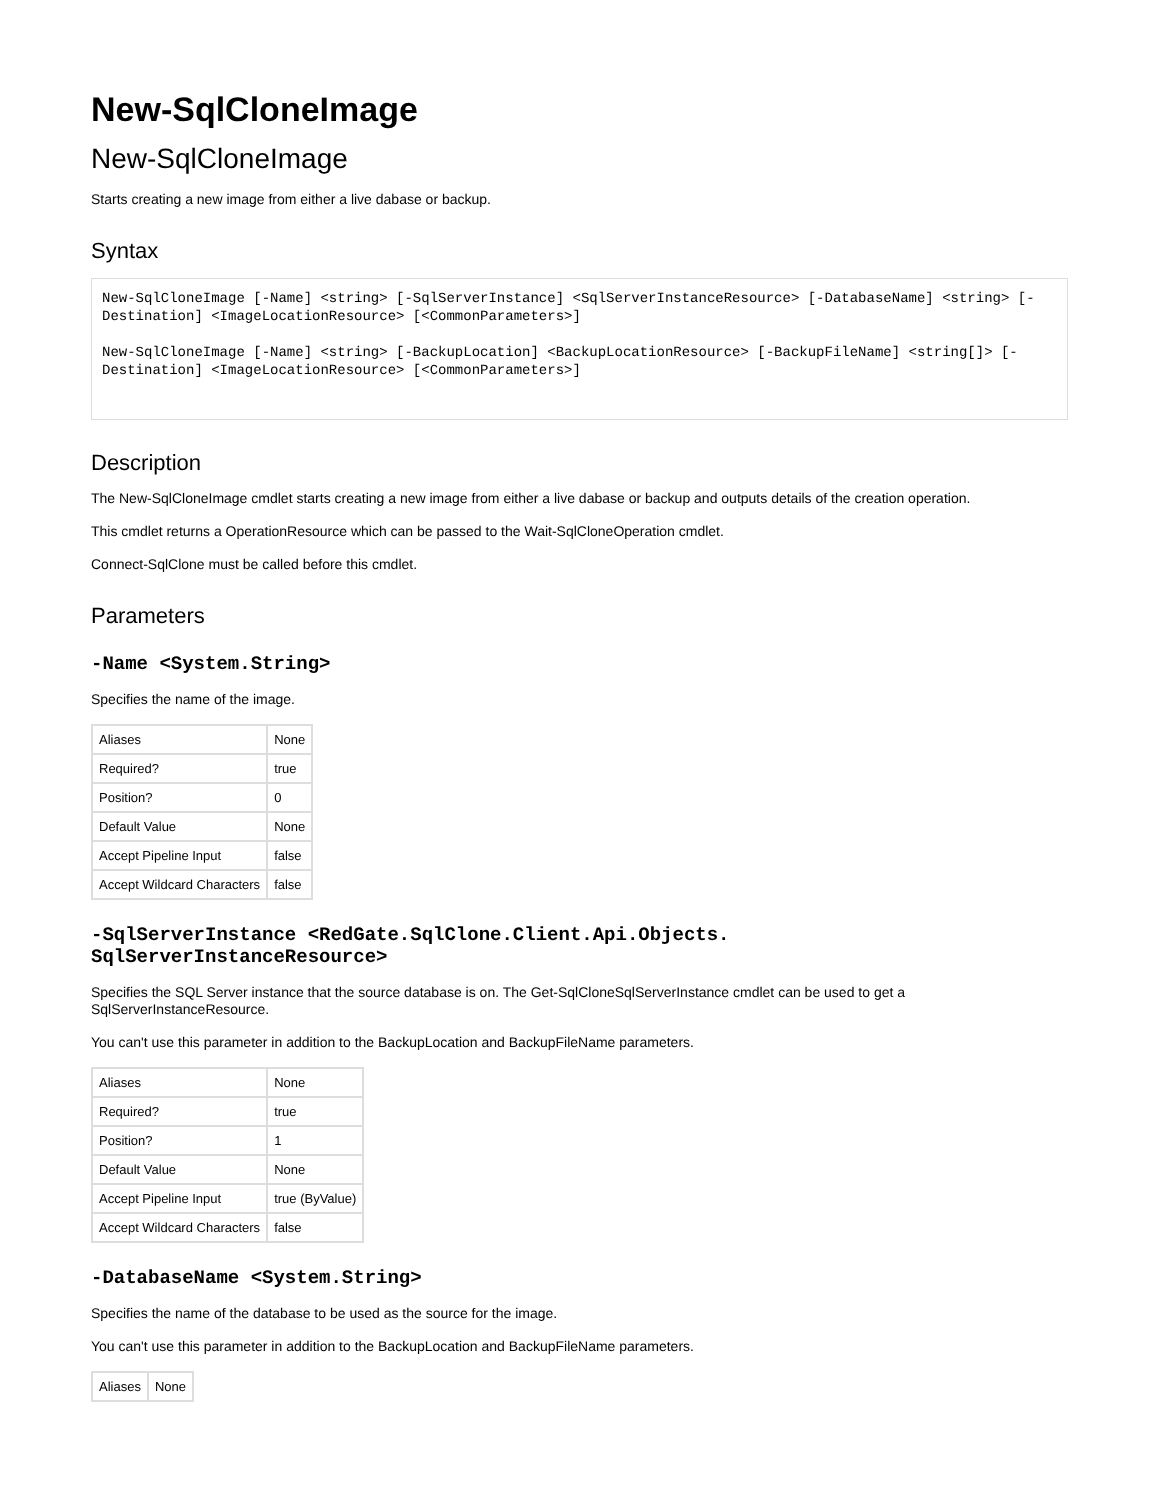New-SqlCloneImage
New-SqlCloneImage
Starts creating a new image from either a live dabase or backup.
Syntax
New-SqlCloneImage [-Name] <string> [-SqlServerInstance] <SqlServerInstanceResource> [-DatabaseName] <string> [-Destination] <ImageLocationResource> [<CommonParameters>]

New-SqlCloneImage [-Name] <string> [-BackupLocation] <BackupLocationResource> [-BackupFileName] <string[]> [-Destination] <ImageLocationResource> [<CommonParameters>]
Description
The New-SqlCloneImage cmdlet starts creating a new image from either a live dabase or backup and outputs details of the creation operation.
This cmdlet returns a OperationResource which can be passed to the Wait-SqlCloneOperation cmdlet.
Connect-SqlClone must be called before this cmdlet.
Parameters
-Name <System.String>
Specifies the name of the image.
| Aliases | None |
| Required? | true |
| Position? | 0 |
| Default Value | None |
| Accept Pipeline Input | false |
| Accept Wildcard Characters | false |
-SqlServerInstance <RedGate.SqlClone.Client.Api.Objects.
SqlServerInstanceResource>
Specifies the SQL Server instance that the source database is on. The Get-SqlCloneSqlServerInstance cmdlet can be used to get a
SqlServerInstanceResource.
You can't use this parameter in addition to the BackupLocation and BackupFileName parameters.
| Aliases | None |
| Required? | true |
| Position? | 1 |
| Default Value | None |
| Accept Pipeline Input | true (ByValue) |
| Accept Wildcard Characters | false |
-DatabaseName <System.String>
Specifies the name of the database to be used as the source for the image.
You can't use this parameter in addition to the BackupLocation and BackupFileName parameters.
| Aliases | None |